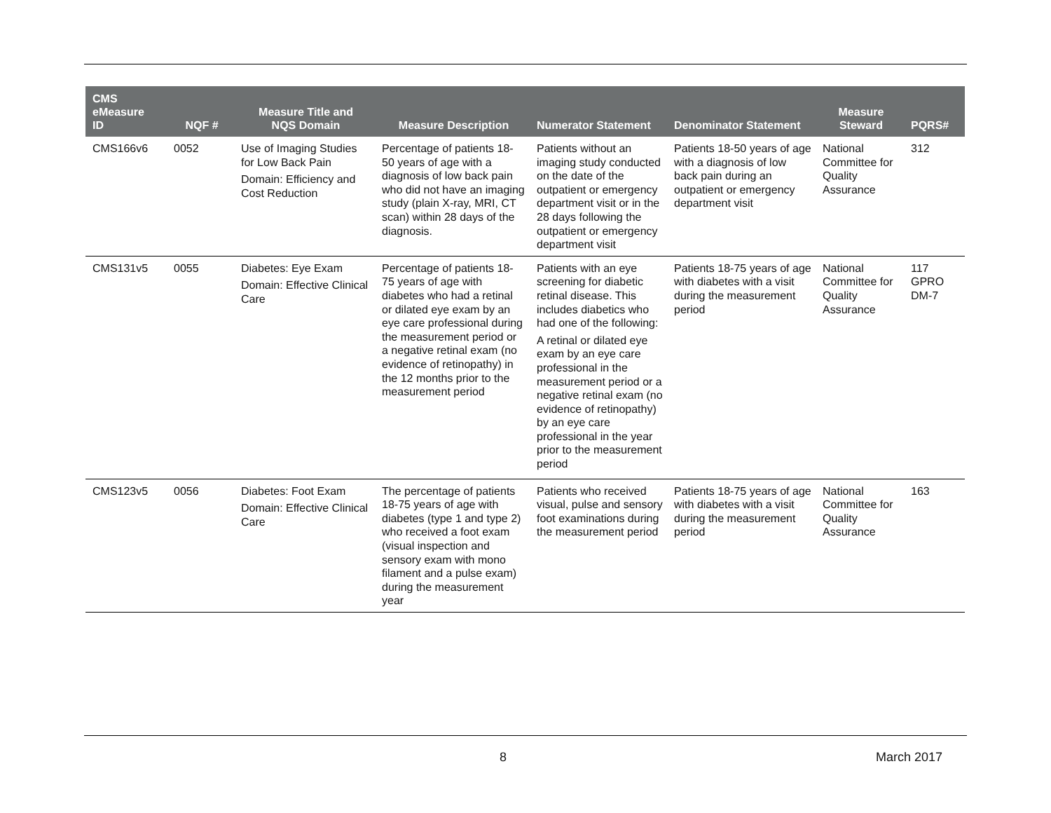| CMS eMeasure ID | NQF # | Measure Title and NQS Domain | Measure Description | Numerator Statement | Denominator Statement | Measure Steward | PQRS# |
| --- | --- | --- | --- | --- | --- | --- | --- |
| CMS166v6 | 0052 | Use of Imaging Studies for Low Back Pain Domain: Efficiency and Cost Reduction | Percentage of patients 18-50 years of age with a diagnosis of low back pain who did not have an imaging study (plain X-ray, MRI, CT scan) within 28 days of the diagnosis. | Patients without an imaging study conducted on the date of the outpatient or emergency department visit or in the 28 days following the outpatient or emergency department visit | Patients 18-50 years of age with a diagnosis of low back pain during an outpatient or emergency department visit | National Committee for Quality Assurance | 312 |
| CMS131v5 | 0055 | Diabetes: Eye Exam Domain: Effective Clinical Care | Percentage of patients 18-75 years of age with diabetes who had a retinal or dilated eye exam by an eye care professional during the measurement period or a negative retinal exam (no evidence of retinopathy) in the 12 months prior to the measurement period | Patients with an eye screening for diabetic retinal disease. This includes diabetics who had one of the following: A retinal or dilated eye exam by an eye care professional in the measurement period or a negative retinal exam (no evidence of retinopathy) by an eye care professional in the year prior to the measurement period | Patients 18-75 years of age with diabetes with a visit during the measurement period | National Committee for Quality Assurance | 117 GPRO DM-7 |
| CMS123v5 | 0056 | Diabetes: Foot Exam Domain: Effective Clinical Care | The percentage of patients 18-75 years of age with diabetes (type 1 and type 2) who received a foot exam (visual inspection and sensory exam with mono filament and a pulse exam) during the measurement year | Patients who received visual, pulse and sensory foot examinations during the measurement period | Patients 18-75 years of age with diabetes with a visit during the measurement period | National Committee for Quality Assurance | 163 |
8 March 2017